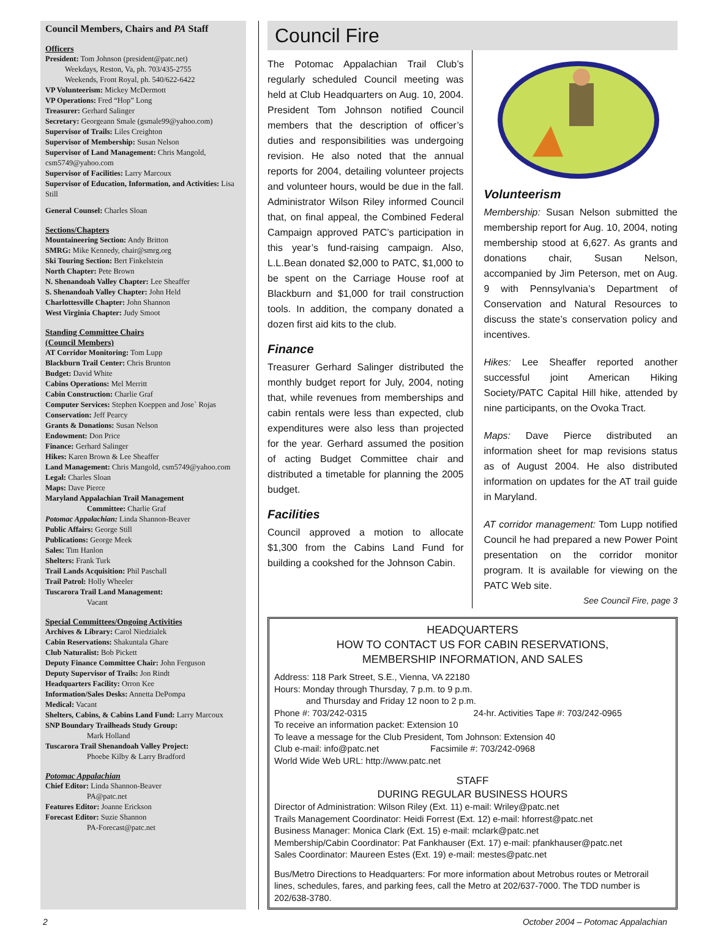Council Members, Chairs and PA Staff
Officers
President: Tom Johnson (president@patc.net)
Weekdays, Reston, Va, ph. 703/435-2755
Weekends, Front Royal, ph. 540/622-6422
VP Volunteerism: Mickey McDermott
VP Operations: Fred “Hop” Long
Treasurer: Gerhard Salinger
Secretary: Georgeann Smale (gsmale99@yahoo.com)
Supervisor of Trails: Liles Creighton
Supervisor of Membership: Susan Nelson
Supervisor of Land Management: Chris Mangold, csm5749@yahoo.com
Supervisor of Facilities: Larry Marcoux
Supervisor of Education, Information, and Activities: Lisa Still
General Counsel: Charles Sloan
Sections/Chapters
Mountaineering Section: Andy Britton
SMRG: Mike Kennedy, chair@smrg.org
Ski Touring Section: Bert Finkelstein
North Chapter: Pete Brown
N. Shenandoah Valley Chapter: Lee Sheaffer
S. Shenandoah Valley Chapter: John Held
Charlottesville Chapter: John Shannon
West Virginia Chapter: Judy Smoot
Standing Committee Chairs
(Council Members)
AT Corridor Monitoring: Tom Lupp
Blackburn Trail Center: Chris Brunton
Budget: David White
Cabins Operations: Mel Merritt
Cabin Construction: Charlie Graf
Computer Services: Stephen Koeppen and Jose` Rojas
Conservation: Jeff Pearcy
Grants & Donations: Susan Nelson
Endowment: Don Price
Finance: Gerhard Salinger
Hikes: Karen Brown & Lee Sheaffer
Land Management: Chris Mangold, csm5749@yahoo.com
Legal: Charles Sloan
Maps: Dave Pierce
Maryland Appalachian Trail Management
Committee: Charlie Graf
Potomac Appalachian: Linda Shannon-Beaver
Public Affairs: George Still
Publications: George Meek
Sales: Tim Hanlon
Shelters: Frank Turk
Trail Lands Acquisition: Phil Paschall
Trail Patrol: Holly Wheeler
Tuscarora Trail Land Management:
Vacant
Special Committees/Ongoing Activities
Archives & Library: Carol Niedzialek
Cabin Reservations: Shakuntala Ghare
Club Naturalist: Bob Pickett
Deputy Finance Committee Chair: John Ferguson
Deputy Supervisor of Trails: Jon Rindt
Headquarters Facility: Orron Kee
Information/Sales Desks: Annetta DePompa
Medical: Vacant
Shelters, Cabins, & Cabins Land Fund: Larry Marcoux
SNP Boundary Trailheads Study Group:
Mark Holland
Tuscarora Trail Shenandoah Valley Project:
Phoebe Kilby & Larry Bradford
Potomac Appalachian
Chief Editor: Linda Shannon-Beaver
PA@patc.net
Features Editor: Joanne Erickson
Forecast Editor: Suzie Shannon
PA-Forecast@patc.net
Council Fire
The Potomac Appalachian Trail Club’s regularly scheduled Council meeting was held at Club Headquarters on Aug. 10, 2004. President Tom Johnson notified Council members that the description of officer’s duties and responsibilities was undergoing revision. He also noted that the annual reports for 2004, detailing volunteer projects and volunteer hours, would be due in the fall. Administrator Wilson Riley informed Council that, on final appeal, the Combined Federal Campaign approved PATC’s participation in this year’s fund-raising campaign. Also, L.L.Bean donated $2,000 to PATC, $1,000 to be spent on the Carriage House roof at Blackburn and $1,000 for trail construction tools. In addition, the company donated a dozen first aid kits to the club.
Finance
Treasurer Gerhard Salinger distributed the monthly budget report for July, 2004, noting that, while revenues from memberships and cabin rentals were less than expected, club expenditures were also less than projected for the year. Gerhard assumed the position of acting Budget Committee chair and distributed a timetable for planning the 2005 budget.
Facilities
Council approved a motion to allocate $1,300 from the Cabins Land Fund for building a cookshed for the Johnson Cabin.
Volunteerism
Membership: Susan Nelson submitted the membership report for Aug. 10, 2004, noting membership stood at 6,627. As grants and donations chair, Susan Nelson, accompanied by Jim Peterson, met on Aug. 9 with Pennsylvania’s Department of Conservation and Natural Resources to discuss the state’s conservation policy and incentives.
Hikes: Lee Sheaffer reported another successful joint American Hiking Society/PATC Capital Hill hike, attended by nine participants, on the Ovoka Tract.
Maps: Dave Pierce distributed an information sheet for map revisions status as of August 2004. He also distributed information on updates for the AT trail guide in Maryland.
AT corridor management: Tom Lupp notified Council he had prepared a new Power Point presentation on the corridor monitor program. It is available for viewing on the PATC Web site.
See Council Fire, page 3
HEADQUARTERS
HOW TO CONTACT US FOR CABIN RESERVATIONS,
MEMBERSHIP INFORMATION, AND SALES
Address: 118 Park Street, S.E., Vienna, VA 22180
Hours: Monday through Thursday, 7 p.m. to 9 p.m.
and Thursday and Friday 12 noon to 2 p.m.
Phone #: 703/242-0315 24-hr. Activities Tape #: 703/242-0965
To receive an information packet: Extension 10
To leave a message for the Club President, Tom Johnson: Extension 40
Club e-mail: info@patc.net Facsimile #: 703/242-0968
World Wide Web URL: http://www.patc.net
STAFF
DURING REGULAR BUSINESS HOURS
Director of Administration: Wilson Riley (Ext. 11) e-mail: Wriley@patc.net
Trails Management Coordinator: Heidi Forrest (Ext. 12) e-mail: hforrest@patc.net
Business Manager: Monica Clark (Ext. 15) e-mail: mclark@patc.net
Membership/Cabin Coordinator: Pat Fankhauser (Ext. 17) e-mail: pfankhauser@patc.net
Sales Coordinator: Maureen Estes (Ext. 19) e-mail: mestes@patc.net
Bus/Metro Directions to Headquarters: For more information about Metrobus routes or Metrorail lines, schedules, fares, and parking fees, call the Metro at 202/637-7000. The TDD number is 202/638-3780.
2 October 2004 – Potomac Appalachian